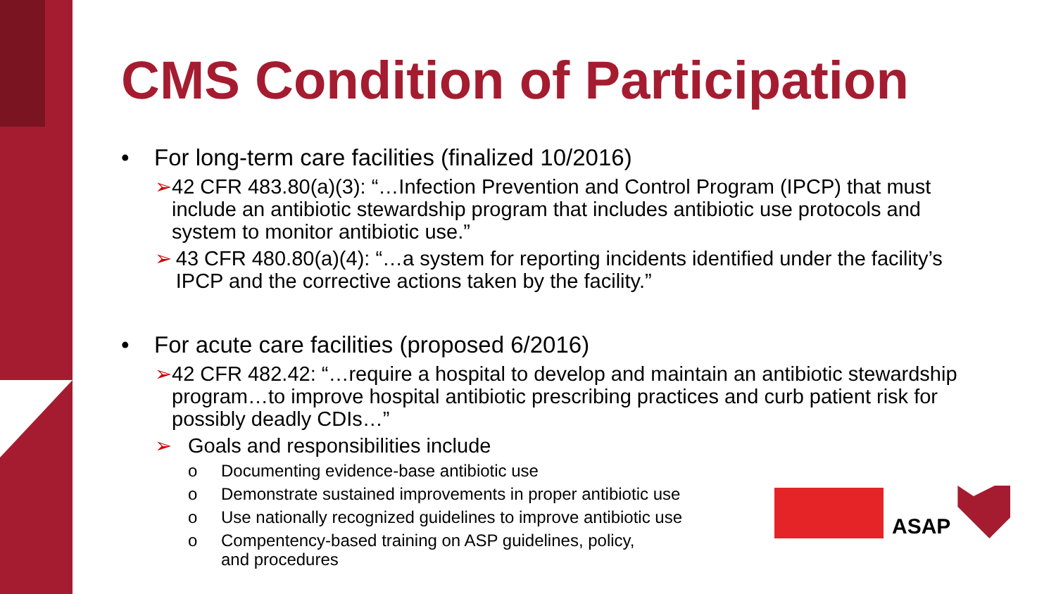CMS Condition of Participation
• For long-term care facilities (finalized 10/2016)
➢ 42 CFR 483.80(a)(3): “…Infection Prevention and Control Program (IPCP) that must include an antibiotic stewardship program that includes antibiotic use protocols and system to monitor antibiotic use.”
➢ 43 CFR 480.80(a)(4): “…a system for reporting incidents identified under the facility’s IPCP and the corrective actions taken by the facility.”
• For acute care facilities (proposed 6/2016)
➢ 42 CFR 482.42: “…require a hospital to develop and maintain an antibiotic stewardship program…to improve hospital antibiotic prescribing practices and curb patient risk for possibly deadly CDIs…”
➢ Goals and responsibilities include
o Documenting evidence-base antibiotic use
o Demonstrate sustained improvements in proper antibiotic use
o Use nationally recognized guidelines to improve antibiotic use
o Compentency-based training on ASP guidelines, policy, and procedures
ASAP